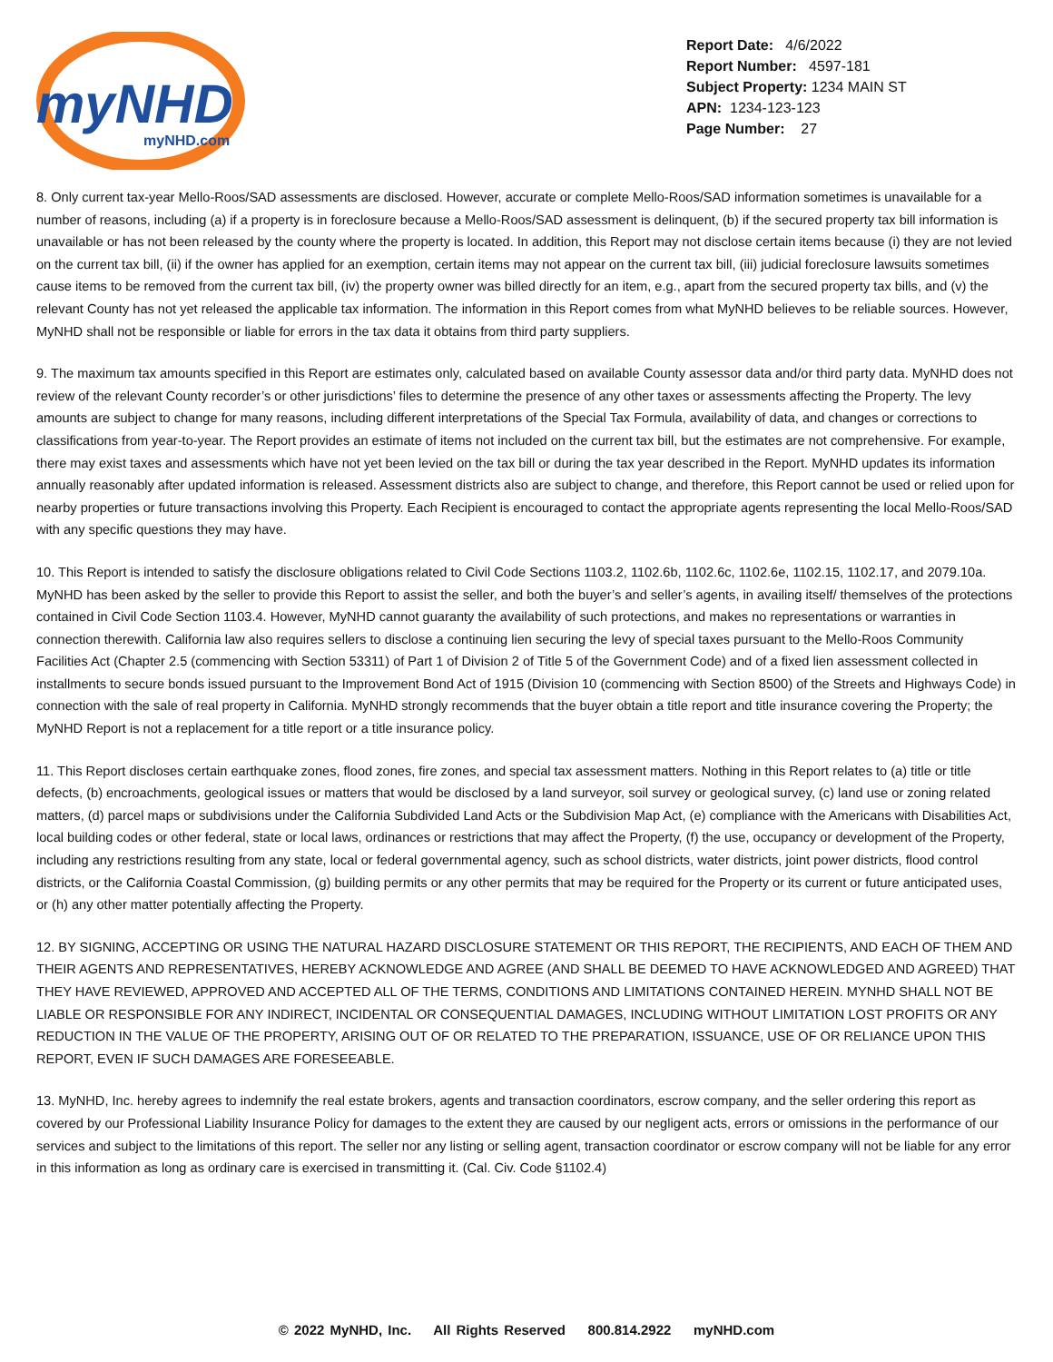myNHD
myNHD.com
Report Date: 4/6/2022
Report Number: 4597-181
Subject Property: 1234 MAIN ST
APN: 1234-123-123
Page Number: 27
8. Only current tax-year Mello-Roos/SAD assessments are disclosed. However, accurate or complete Mello-Roos/SAD information sometimes is unavailable for a number of reasons, including (a) if a property is in foreclosure because a Mello-Roos/SAD assessment is delinquent, (b) if the secured property tax bill information is unavailable or has not been released by the county where the property is located. In addition, this Report may not disclose certain items because (i) they are not levied on the current tax bill, (ii) if the owner has applied for an exemption, certain items may not appear on the current tax bill, (iii) judicial foreclosure lawsuits sometimes cause items to be removed from the current tax bill, (iv) the property owner was billed directly for an item, e.g., apart from the secured property tax bills, and (v) the relevant County has not yet released the applicable tax information. The information in this Report comes from what MyNHD believes to be reliable sources. However, MyNHD shall not be responsible or liable for errors in the tax data it obtains from third party suppliers.
9. The maximum tax amounts specified in this Report are estimates only, calculated based on available County assessor data and/or third party data. MyNHD does not review of the relevant County recorder’s or other jurisdictions’ files to determine the presence of any other taxes or assessments affecting the Property. The levy amounts are subject to change for many reasons, including different interpretations of the Special Tax Formula, availability of data, and changes or corrections to classifications from year-to-year. The Report provides an estimate of items not included on the current tax bill, but the estimates are not comprehensive. For example, there may exist taxes and assessments which have not yet been levied on the tax bill or during the tax year described in the Report. MyNHD updates its information annually reasonably after updated information is released. Assessment districts also are subject to change, and therefore, this Report cannot be used or relied upon for nearby properties or future transactions involving this Property. Each Recipient is encouraged to contact the appropriate agents representing the local Mello-Roos/SAD with any specific questions they may have.
10. This Report is intended to satisfy the disclosure obligations related to Civil Code Sections 1103.2, 1102.6b, 1102.6c, 1102.6e, 1102.15, 1102.17, and 2079.10a. MyNHD has been asked by the seller to provide this Report to assist the seller, and both the buyer’s and seller’s agents, in availing itself/ themselves of the protections contained in Civil Code Section 1103.4. However, MyNHD cannot guaranty the availability of such protections, and makes no representations or warranties in connection therewith. California law also requires sellers to disclose a continuing lien securing the levy of special taxes pursuant to the Mello-Roos Community Facilities Act (Chapter 2.5 (commencing with Section 53311) of Part 1 of Division 2 of Title 5 of the Government Code) and of a fixed lien assessment collected in installments to secure bonds issued pursuant to the Improvement Bond Act of 1915 (Division 10 (commencing with Section 8500) of the Streets and Highways Code) in connection with the sale of real property in California. MyNHD strongly recommends that the buyer obtain a title report and title insurance covering the Property; the MyNHD Report is not a replacement for a title report or a title insurance policy.
11. This Report discloses certain earthquake zones, flood zones, fire zones, and special tax assessment matters. Nothing in this Report relates to (a) title or title defects, (b) encroachments, geological issues or matters that would be disclosed by a land surveyor, soil survey or geological survey, (c) land use or zoning related matters, (d) parcel maps or subdivisions under the California Subdivided Land Acts or the Subdivision Map Act, (e) compliance with the Americans with Disabilities Act, local building codes or other federal, state or local laws, ordinances or restrictions that may affect the Property, (f) the use, occupancy or development of the Property, including any restrictions resulting from any state, local or federal governmental agency, such as school districts, water districts, joint power districts, flood control districts, or the California Coastal Commission, (g) building permits or any other permits that may be required for the Property or its current or future anticipated uses, or (h) any other matter potentially affecting the Property.
12. BY SIGNING, ACCEPTING OR USING THE NATURAL HAZARD DISCLOSURE STATEMENT OR THIS REPORT, THE RECIPIENTS, AND EACH OF THEM AND THEIR AGENTS AND REPRESENTATIVES, HEREBY ACKNOWLEDGE AND AGREE (AND SHALL BE DEEMED TO HAVE ACKNOWLEDGED AND AGREED) THAT THEY HAVE REVIEWED, APPROVED AND ACCEPTED ALL OF THE TERMS, CONDITIONS AND LIMITATIONS CONTAINED HEREIN. MYNHD SHALL NOT BE LIABLE OR RESPONSIBLE FOR ANY INDIRECT, INCIDENTAL OR CONSEQUENTIAL DAMAGES, INCLUDING WITHOUT LIMITATION LOST PROFITS OR ANY REDUCTION IN THE VALUE OF THE PROPERTY, ARISING OUT OF OR RELATED TO THE PREPARATION, ISSUANCE, USE OF OR RELIANCE UPON THIS REPORT, EVEN IF SUCH DAMAGES ARE FORESEEABLE.
13. MyNHD, Inc. hereby agrees to indemnify the real estate brokers, agents and transaction coordinators, escrow company, and the seller ordering this report as covered by our Professional Liability Insurance Policy for damages to the extent they are caused by our negligent acts, errors or omissions in the performance of our services and subject to the limitations of this report. The seller nor any listing or selling agent, transaction coordinator or escrow company will not be liable for any error in this information as long as ordinary care is exercised in transmitting it. (Cal. Civ. Code §1102.4)
© 2022 MyNHD, Inc. All Rights Reserved 800.814.2922 myNHD.com